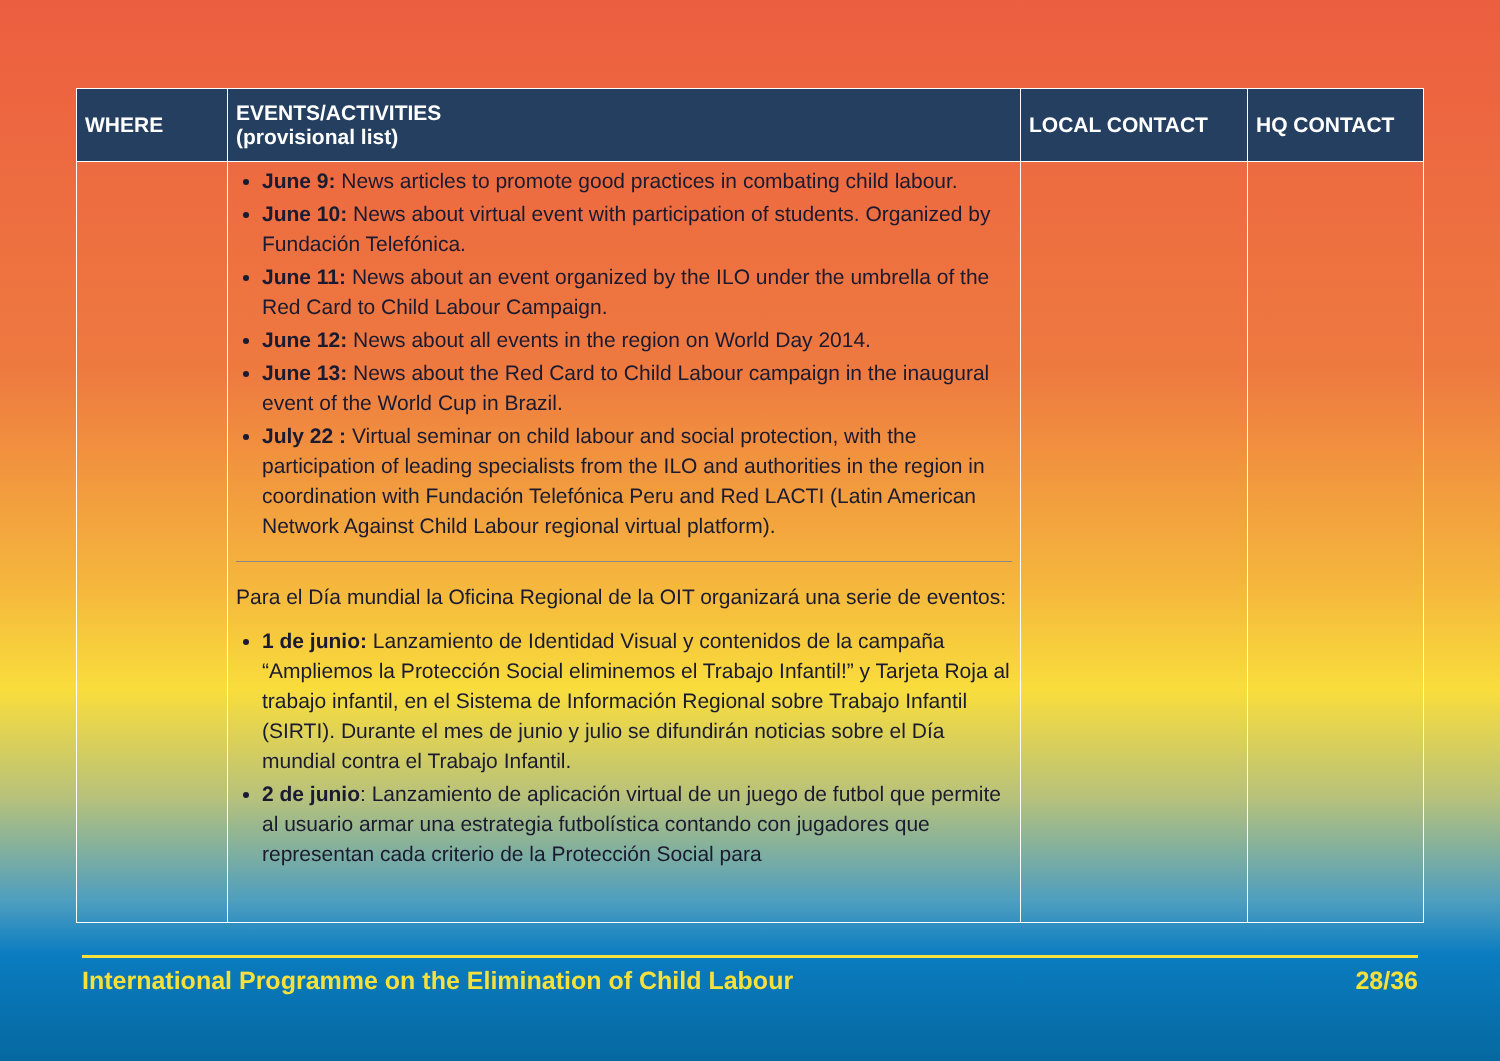| WHERE | EVENTS/ACTIVITIES (provisional list) | LOCAL CONTACT | HQ CONTACT |
| --- | --- | --- | --- |
| | June 9: News articles to promote good practices in combating child labour. June 10: News about virtual event with participation of students. Organized by Fundación Telefónica. June 11: News about an event organized by the ILO under the umbrella of the Red Card to Child Labour Campaign. June 12: News about all events in the region on World Day 2014. June 13: News about the Red Card to Child Labour campaign in the inaugural event of the World Cup in Brazil. July 22 : Virtual seminar on child labour and social protection, with the participation of leading specialists from the ILO and authorities in the region in coordination with Fundación Telefónica Peru and Red LACTI (Latin American Network Against Child Labour regional virtual platform). Para el Día mundial la Oficina Regional de la OIT organizará una serie de eventos: 1 de junio: Lanzamiento de Identidad Visual y contenidos de la campaña “Ampliemos la Protección Social eliminemos el Trabajo Infantil!” y Tarjeta Roja al trabajo infantil, en el Sistema de Información Regional sobre Trabajo Infantil (SIRTI). Durante el mes de junio y julio se difundirán noticias sobre el Día mundial contra el Trabajo Infantil. 2 de junio : Lanzamiento de aplicación virtual de un juego de futbol que permite al usuario armar una estrategia futbolística contando con jugadores que representan cada criterio de la Protección Social para | | |
International Programme on the Elimination of Child Labour 28/36